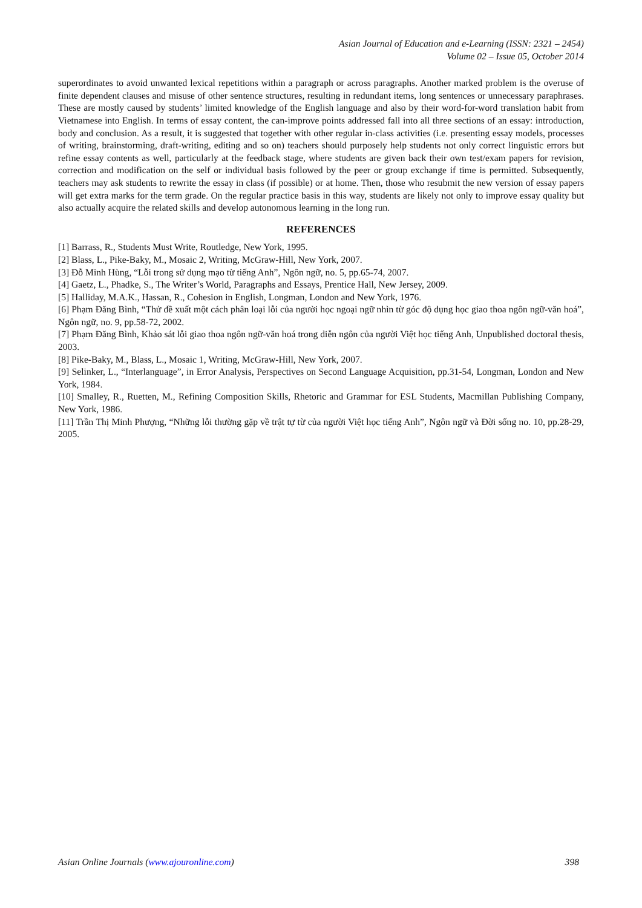Asian Journal of Education and e-Learning (ISSN: 2321 – 2454)
Volume 02 – Issue 05, October 2014
superordinates to avoid unwanted lexical repetitions within a paragraph or across paragraphs. Another marked problem is the overuse of finite dependent clauses and misuse of other sentence structures, resulting in redundant items, long sentences or unnecessary paraphrases. These are mostly caused by students’ limited knowledge of the English language and also by their word-for-word translation habit from Vietnamese into English. In terms of essay content, the can-improve points addressed fall into all three sections of an essay: introduction, body and conclusion. As a result, it is suggested that together with other regular in-class activities (i.e. presenting essay models, processes of writing, brainstorming, draft-writing, editing and so on) teachers should purposely help students not only correct linguistic errors but refine essay contents as well, particularly at the feedback stage, where students are given back their own test/exam papers for revision, correction and modification on the self or individual basis followed by the peer or group exchange if time is permitted. Subsequently, teachers may ask students to rewrite the essay in class (if possible) or at home. Then, those who resubmit the new version of essay papers will get extra marks for the term grade. On the regular practice basis in this way, students are likely not only to improve essay quality but also actually acquire the related skills and develop autonomous learning in the long run.
REFERENCES
[1] Barrass, R., Students Must Write, Routledge, New York, 1995.
[2] Blass, L., Pike-Baky, M., Mosaic 2, Writing, McGraw-Hill, New York, 2007.
[3] Đỗ Minh Hùng, “Lỗi trong sử dụng mạo từ tiếng Anh”, Ngôn ngữ, no. 5, pp.65-74, 2007.
[4] Gaetz, L., Phadke, S., The Writer’s World, Paragraphs and Essays, Prentice Hall, New Jersey, 2009.
[5] Halliday, M.A.K., Hassan, R., Cohesion in English, Longman, London and New York, 1976.
[6] Phạm Đăng Bình, “Thử đề xuất một cách phân loại lỗi của người học ngoại ngữ nhìn từ góc độ dụng học giao thoa ngôn ngữ-văn hoá”, Ngôn ngữ, no. 9, pp.58-72, 2002.
[7] Phạm Đăng Bình, Khảo sát lỗi giao thoa ngôn ngữ-văn hoá trong diễn ngôn của người Việt học tiếng Anh, Unpublished doctoral thesis, 2003.
[8] Pike-Baky, M., Blass, L., Mosaic 1, Writing, McGraw-Hill, New York, 2007.
[9] Selinker, L., “Interlanguage”, in Error Analysis, Perspectives on Second Language Acquisition, pp.31-54, Longman, London and New York, 1984.
[10] Smalley, R., Ruetten, M., Refining Composition Skills, Rhetoric and Grammar for ESL Students, Macmillan Publishing Company, New York, 1986.
[11] Trần Thị Minh Phượng, “Những lỗi thường gặp về trật tự từ của người Việt học tiếng Anh”, Ngôn ngữ và Đời sống no. 10, pp.28-29, 2005.
Asian Online Journals (www.ajouronline.com) 398